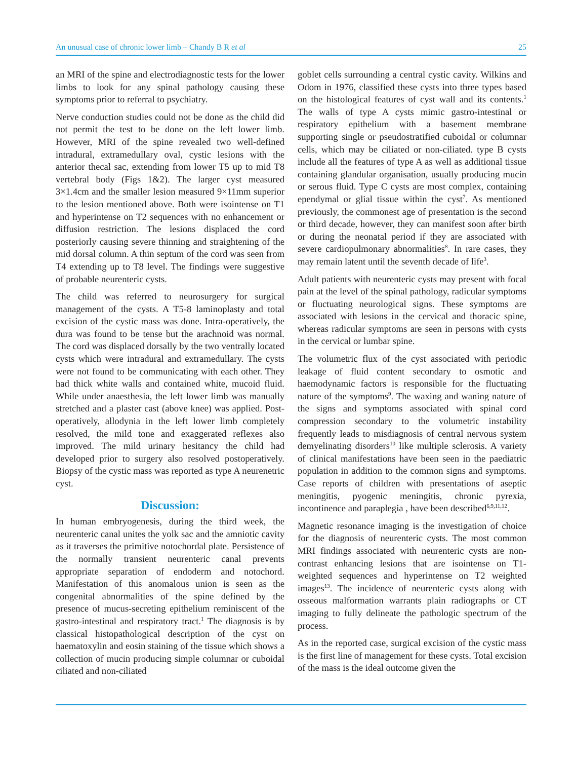An unusual case of chronic lower limb – Chandy B R et al 25
an MRI of the spine and electrodiagnostic tests for the lower limbs to look for any spinal pathology causing these symptoms prior to referral to psychiatry.
Nerve conduction studies could not be done as the child did not permit the test to be done on the left lower limb. However, MRI of the spine revealed two well-defined intradural, extramedullary oval, cystic lesions with the anterior thecal sac, extending from lower T5 up to mid T8 vertebral body (Figs 1&2). The larger cyst measured 3×1.4cm and the smaller lesion measured 9×11mm superior to the lesion mentioned above. Both were isointense on T1 and hyperintense on T2 sequences with no enhancement or diffusion restriction. The lesions displaced the cord posteriorly causing severe thinning and straightening of the mid dorsal column. A thin septum of the cord was seen from T4 extending up to T8 level. The findings were suggestive of probable neurenteric cysts.
The child was referred to neurosurgery for surgical management of the cysts. A T5-8 laminoplasty and total excision of the cystic mass was done. Intra-operatively, the dura was found to be tense but the arachnoid was normal. The cord was displaced dorsally by the two ventrally located cysts which were intradural and extramedullary. The cysts were not found to be communicating with each other. They had thick white walls and contained white, mucoid fluid. While under anaesthesia, the left lower limb was manually stretched and a plaster cast (above knee) was applied. Post-operatively, allodynia in the left lower limb completely resolved, the mild tone and exaggerated reflexes also improved. The mild urinary hesitancy the child had developed prior to surgery also resolved postoperatively. Biopsy of the cystic mass was reported as type A neurenetric cyst.
Discussion:
In human embryogenesis, during the third week, the neurenteric canal unites the yolk sac and the amniotic cavity as it traverses the primitive notochordal plate. Persistence of the normally transient neurenteric canal prevents appropriate separation of endoderm and notochord. Manifestation of this anomalous union is seen as the congenital abnormalities of the spine defined by the presence of mucus-secreting epithelium reminiscent of the gastro-intestinal and respiratory tract.<sup>1</sup> The diagnosis is by classical histopathological description of the cyst on haematoxylin and eosin staining of the tissue which shows a collection of mucin producing simple columnar or cuboidal ciliated and non-ciliated
goblet cells surrounding a central cystic cavity. Wilkins and Odom in 1976, classified these cysts into three types based on the histological features of cyst wall and its contents.<sup>1</sup> The walls of type A cysts mimic gastro-intestinal or respiratory epithelium with a basement membrane supporting single or pseudostratified cuboidal or columnar cells, which may be ciliated or non-ciliated. type B cysts include all the features of type A as well as additional tissue containing glandular organisation, usually producing mucin or serous fluid. Type C cysts are most complex, containing ependymal or glial tissue within the cyst<sup>7</sup>. As mentioned previously, the commonest age of presentation is the second or third decade, however, they can manifest soon after birth or during the neonatal period if they are associated with severe cardiopulmonary abnormalities<sup>8</sup>. In rare cases, they may remain latent until the seventh decade of life<sup>3</sup>.
Adult patients with neurenteric cysts may present with focal pain at the level of the spinal pathology, radicular symptoms or fluctuating neurological signs. These symptoms are associated with lesions in the cervical and thoracic spine, whereas radicular symptoms are seen in persons with cysts in the cervical or lumbar spine.
The volumetric flux of the cyst associated with periodic leakage of fluid content secondary to osmotic and haemodynamic factors is responsible for the fluctuating nature of the symptoms<sup>9</sup>. The waxing and waning nature of the signs and symptoms associated with spinal cord compression secondary to the volumetric instability frequently leads to misdiagnosis of central nervous system demyelinating disorders<sup>10</sup> like multiple sclerosis. A variety of clinical manifestations have been seen in the paediatric population in addition to the common signs and symptoms. Case reports of children with presentations of aseptic meningitis, pyogenic meningitis, chronic pyrexia, incontinence and paraplegia , have been described<sup>6,9,11,12</sup>.
Magnetic resonance imaging is the investigation of choice for the diagnosis of neurenteric cysts. The most common MRI findings associated with neurenteric cysts are non-contrast enhancing lesions that are isointense on T1-weighted sequences and hyperintense on T2 weighted images<sup>13</sup>. The incidence of neurenteric cysts along with osseous malformation warrants plain radiographs or CT imaging to fully delineate the pathologic spectrum of the process.
As in the reported case, surgical excision of the cystic mass is the first line of management for these cysts. Total excision of the mass is the ideal outcome given the